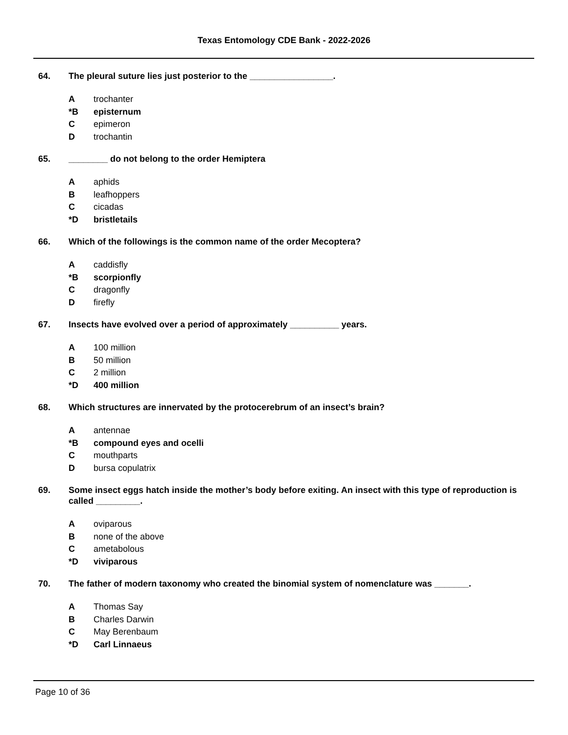Texas Entomology CDE Bank - 2022-2026
64. The pleural suture lies just posterior to the _________________.
Atrochanter
*B episternum
Cepimeron
Dtrochantin
65. ________ do not belong to the order Hemiptera
Aaphids
Bleafhoppers
Ccicadas
*D bristletails
66. Which of the followings is the common name of the order Mecoptera?
Acaddisfly
*B scorpionfly
Cdragonfly
Dfirefly
67. Insects have evolved over a period of approximately __________ years.
A 100 million
B 50 million
C 2 million
*D 400 million
68. Which structures are innervated by the protocerebrum of an insect’s brain?
Aantennae
*B compound eyes and ocelli
Cmouthparts
Dbursa copulatrix
69. Some insect eggs hatch inside the mother’s body before exiting. An insect with this type of reproduction is called _________.
Aoviparous
Bnone of the above
Cametabolous
*D viviparous
70. The father of modern taxonomy who created the binomial system of nomenclature was _______.
A Thomas Say
B Charles Darwin
C May Berenbaum
*D Carl Linnaeus
Page 10 of 36